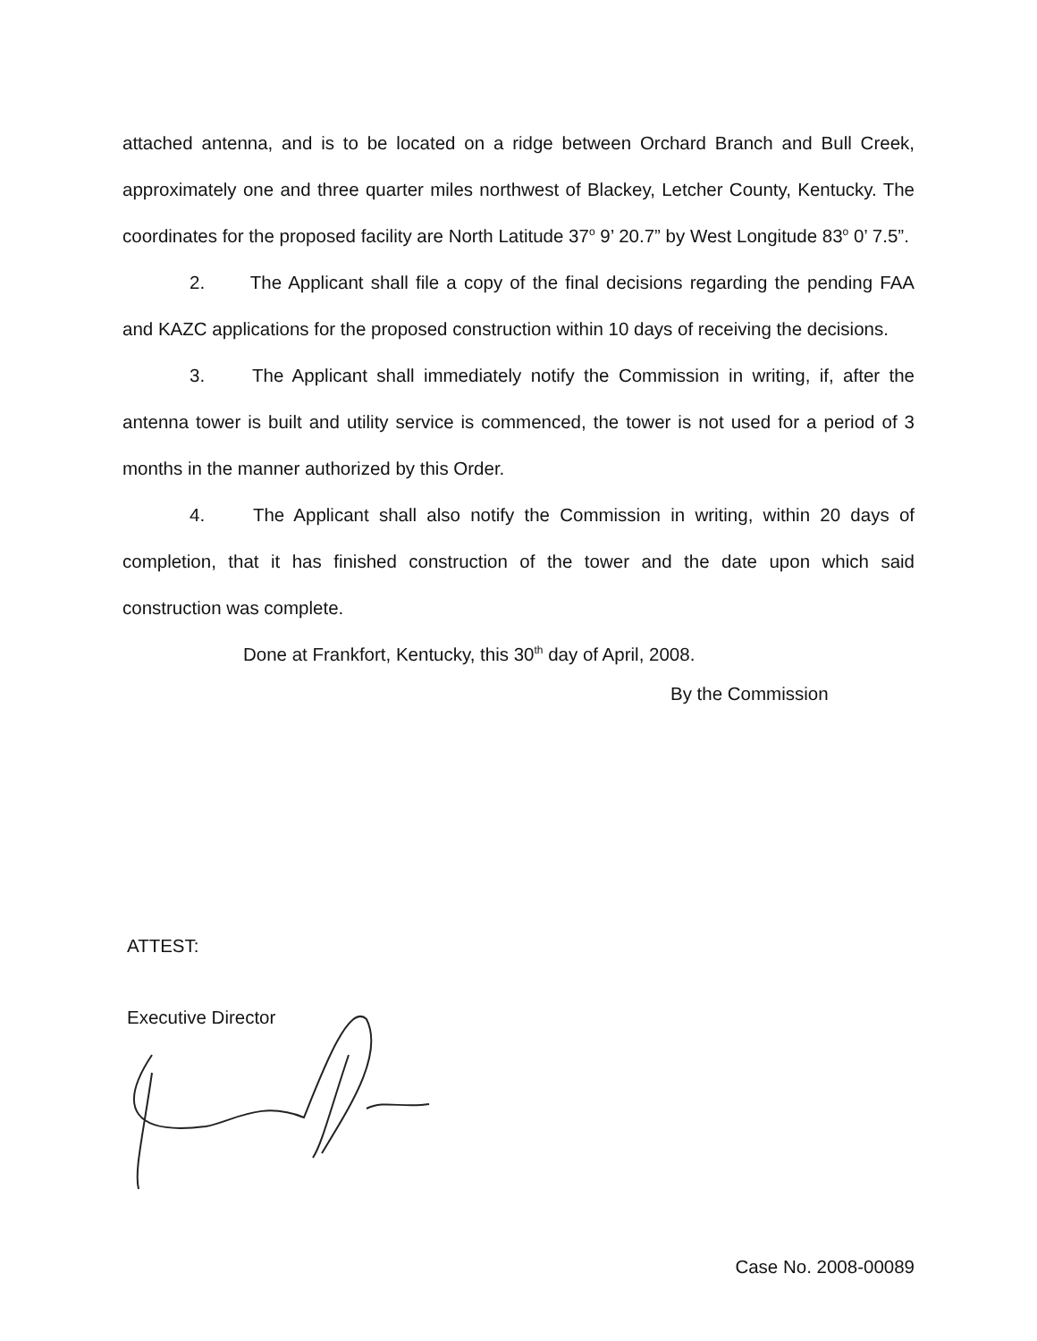attached antenna, and is to be located on a ridge between Orchard Branch and Bull Creek, approximately one and three quarter miles northwest of Blackey, Letcher County, Kentucky. The coordinates for the proposed facility are North Latitude 37<sup>o</sup> 9’ 20.7” by West Longitude 83<sup>o</sup> 0’ 7.5”.
2. The Applicant shall file a copy of the final decisions regarding the pending FAA and KAZC applications for the proposed construction within 10 days of receiving the decisions.
3. The Applicant shall immediately notify the Commission in writing, if, after the antenna tower is built and utility service is commenced, the tower is not used for a period of 3 months in the manner authorized by this Order.
4. The Applicant shall also notify the Commission in writing, within 20 days of completion, that it has finished construction of the tower and the date upon which said construction was complete.
Done at Frankfort, Kentucky, this 30<sup>th</sup> day of April, 2008.
By the Commission
ATTEST:
Executive Director
Case No. 2008-00089